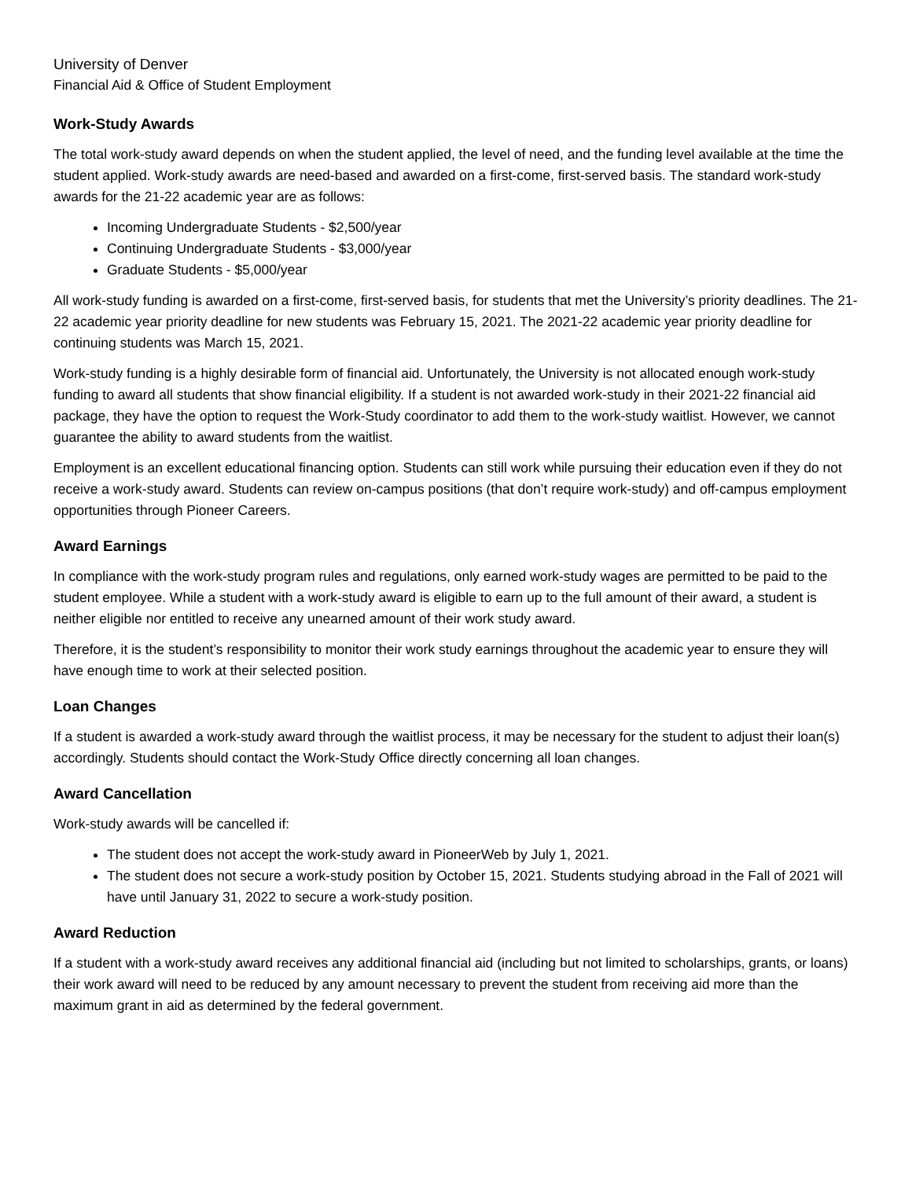University of Denver
Financial Aid & Office of Student Employment
Work-Study Awards
The total work-study award depends on when the student applied, the level of need, and the funding level available at the time the student applied. Work-study awards are need-based and awarded on a first-come, first-served basis. The standard work-study awards for the 21-22 academic year are as follows:
Incoming Undergraduate Students - $2,500/year
Continuing Undergraduate Students - $3,000/year
Graduate Students - $5,000/year
All work-study funding is awarded on a first-come, first-served basis, for students that met the University’s priority deadlines. The 21-22 academic year priority deadline for new students was February 15, 2021. The 2021-22 academic year priority deadline for continuing students was March 15, 2021.
Work-study funding is a highly desirable form of financial aid. Unfortunately, the University is not allocated enough work-study funding to award all students that show financial eligibility. If a student is not awarded work-study in their 2021-22 financial aid package, they have the option to request the Work-Study coordinator to add them to the work-study waitlist. However, we cannot guarantee the ability to award students from the waitlist.
Employment is an excellent educational financing option. Students can still work while pursuing their education even if they do not receive a work-study award. Students can review on-campus positions (that don’t require work-study) and off-campus employment opportunities through Pioneer Careers.
Award Earnings
In compliance with the work-study program rules and regulations, only earned work-study wages are permitted to be paid to the student employee. While a student with a work-study award is eligible to earn up to the full amount of their award, a student is neither eligible nor entitled to receive any unearned amount of their work study award.
Therefore, it is the student’s responsibility to monitor their work study earnings throughout the academic year to ensure they will have enough time to work at their selected position.
Loan Changes
If a student is awarded a work-study award through the waitlist process, it may be necessary for the student to adjust their loan(s) accordingly. Students should contact the Work-Study Office directly concerning all loan changes.
Award Cancellation
Work-study awards will be cancelled if:
The student does not accept the work-study award in PioneerWeb by July 1, 2021.
The student does not secure a work-study position by October 15, 2021. Students studying abroad in the Fall of 2021 will have until January 31, 2022 to secure a work-study position.
Award Reduction
If a student with a work-study award receives any additional financial aid (including but not limited to scholarships, grants, or loans) their work award will need to be reduced by any amount necessary to prevent the student from receiving aid more than the maximum grant in aid as determined by the federal government.